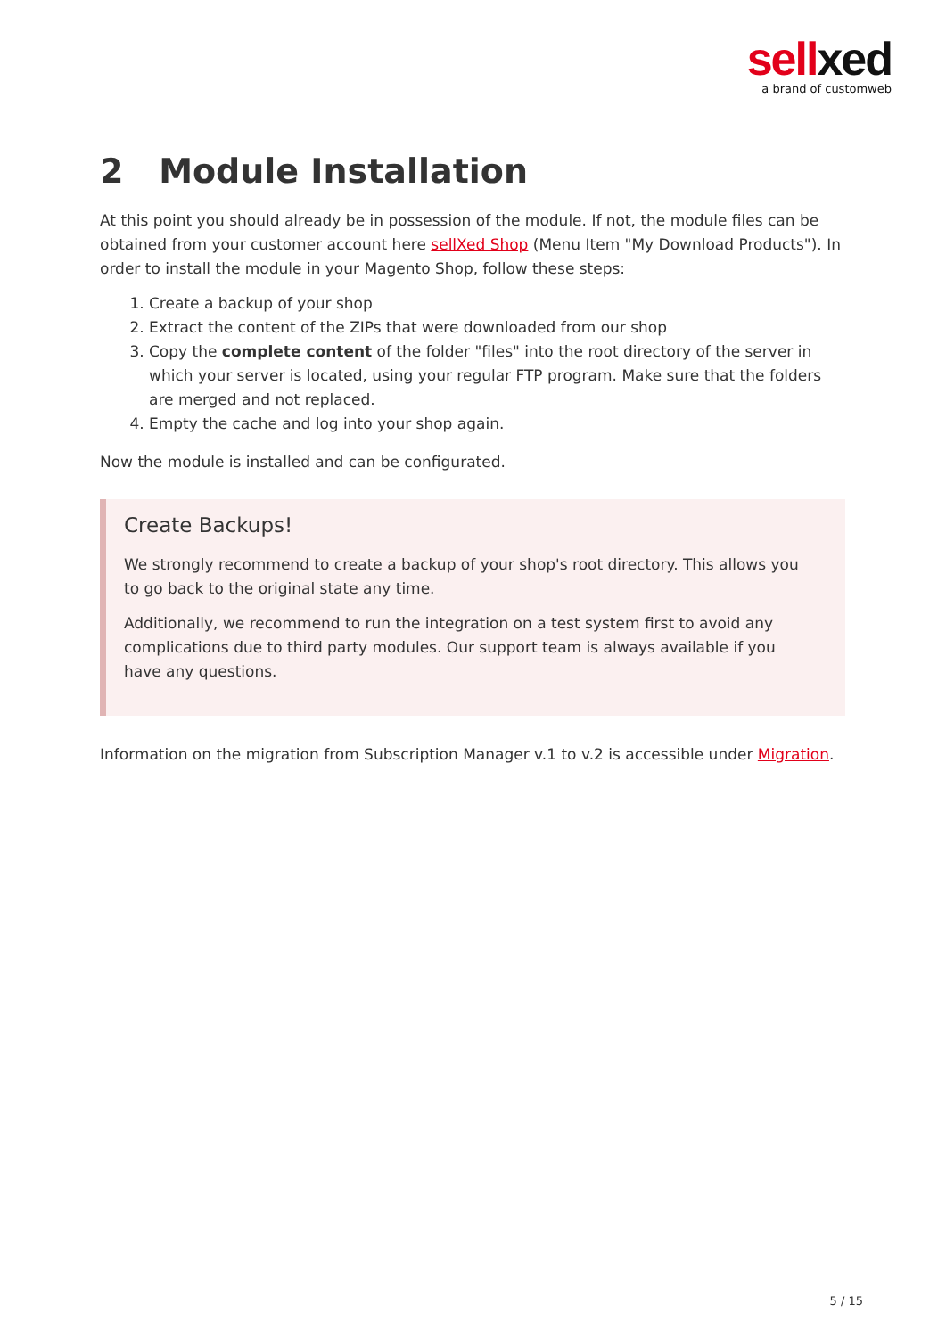sellxed
a brand of customweb
2 Module Installation
At this point you should already be in possession of the module. If not, the module files can be obtained from your customer account here sellXed Shop (Menu Item "My Download Products"). In order to install the module in your Magento Shop, follow these steps:
1. Create a backup of your shop
2. Extract the content of the ZIPs that were downloaded from our shop
3. Copy the complete content of the folder "files" into the root directory of the server in which your server is located, using your regular FTP program. Make sure that the folders are merged and not replaced.
4. Empty the cache and log into your shop again.
Now the module is installed and can be configurated.
Create Backups!
We strongly recommend to create a backup of your shop's root directory. This allows you to go back to the original state any time.
Additionally, we recommend to run the integration on a test system first to avoid any complications due to third party modules. Our support team is always available if you have any questions.
Information on the migration from Subscription Manager v.1 to v.2 is accessible under Migration.
5 / 15